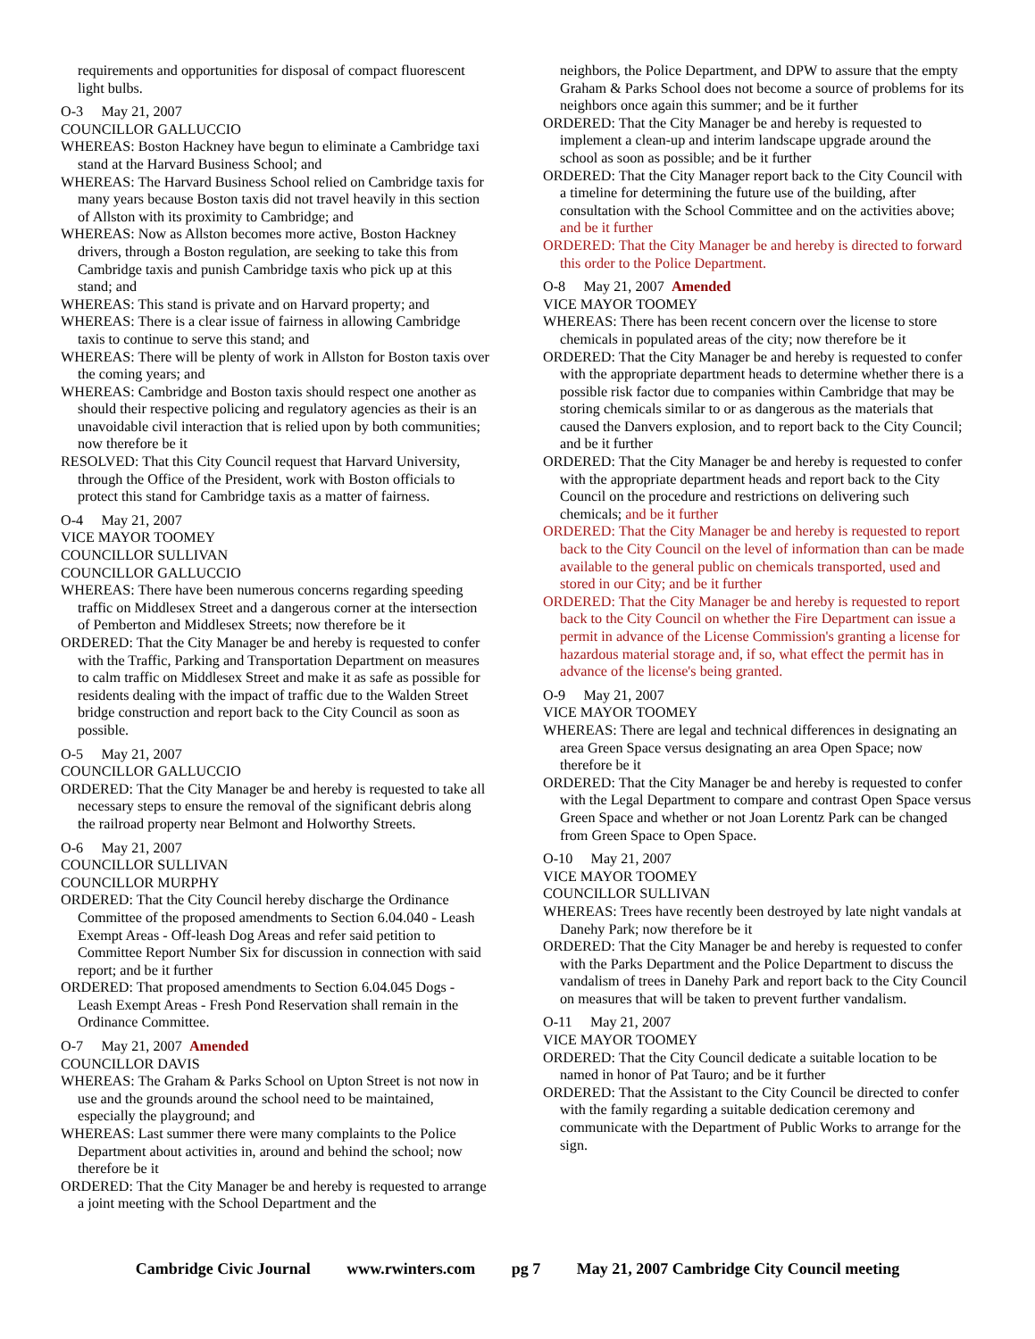requirements and opportunities for disposal of compact fluorescent light bulbs.
O-3 May 21, 2007
COUNCILLOR GALLUCCIO
WHEREAS: Boston Hackney have begun to eliminate a Cambridge taxi stand at the Harvard Business School; and
WHEREAS: The Harvard Business School relied on Cambridge taxis for many years because Boston taxis did not travel heavily in this section of Allston with its proximity to Cambridge; and
WHEREAS: Now as Allston becomes more active, Boston Hackney drivers, through a Boston regulation, are seeking to take this from Cambridge taxis and punish Cambridge taxis who pick up at this stand; and
WHEREAS: This stand is private and on Harvard property; and
WHEREAS: There is a clear issue of fairness in allowing Cambridge taxis to continue to serve this stand; and
WHEREAS: There will be plenty of work in Allston for Boston taxis over the coming years; and
WHEREAS: Cambridge and Boston taxis should respect one another as should their respective policing and regulatory agencies as their is an unavoidable civil interaction that is relied upon by both communities; now therefore be it
RESOLVED: That this City Council request that Harvard University, through the Office of the President, work with Boston officials to protect this stand for Cambridge taxis as a matter of fairness.
O-4 May 21, 2007
VICE MAYOR TOOMEY
COUNCILLOR SULLIVAN
COUNCILLOR GALLUCCIO
WHEREAS: There have been numerous concerns regarding speeding traffic on Middlesex Street and a dangerous corner at the intersection of Pemberton and Middlesex Streets; now therefore be it
ORDERED: That the City Manager be and hereby is requested to confer with the Traffic, Parking and Transportation Department on measures to calm traffic on Middlesex Street and make it as safe as possible for residents dealing with the impact of traffic due to the Walden Street bridge construction and report back to the City Council as soon as possible.
O-5 May 21, 2007
COUNCILLOR GALLUCCIO
ORDERED: That the City Manager be and hereby is requested to take all necessary steps to ensure the removal of the significant debris along the railroad property near Belmont and Holworthy Streets.
O-6 May 21, 2007
COUNCILLOR SULLIVAN
COUNCILLOR MURPHY
ORDERED: That the City Council hereby discharge the Ordinance Committee of the proposed amendments to Section 6.04.040 - Leash Exempt Areas - Off-leash Dog Areas and refer said petition to Committee Report Number Six for discussion in connection with said report; and be it further
ORDERED: That proposed amendments to Section 6.04.045 Dogs - Leash Exempt Areas - Fresh Pond Reservation shall remain in the Ordinance Committee.
O-7 May 21, 2007 Amended
COUNCILLOR DAVIS
WHEREAS: The Graham & Parks School on Upton Street is not now in use and the grounds around the school need to be maintained, especially the playground; and
WHEREAS: Last summer there were many complaints to the Police Department about activities in, around and behind the school; now therefore be it
ORDERED: That the City Manager be and hereby is requested to arrange a joint meeting with the School Department and the
neighbors, the Police Department, and DPW to assure that the empty Graham & Parks School does not become a source of problems for its neighbors once again this summer; and be it further
ORDERED: That the City Manager be and hereby is requested to implement a clean-up and interim landscape upgrade around the school as soon as possible; and be it further
ORDERED: That the City Manager report back to the City Council with a timeline for determining the future use of the building, after consultation with the School Committee and on the activities above; and be it further
ORDERED: That the City Manager be and hereby is directed to forward this order to the Police Department.
O-8 May 21, 2007 Amended
VICE MAYOR TOOMEY
WHEREAS: There has been recent concern over the license to store chemicals in populated areas of the city; now therefore be it
ORDERED: That the City Manager be and hereby is requested to confer with the appropriate department heads to determine whether there is a possible risk factor due to companies within Cambridge that may be storing chemicals similar to or as dangerous as the materials that caused the Danvers explosion, and to report back to the City Council; and be it further
ORDERED: That the City Manager be and hereby is requested to confer with the appropriate department heads and report back to the City Council on the procedure and restrictions on delivering such chemicals; and be it further
ORDERED: That the City Manager be and hereby is requested to report back to the City Council on the level of information than can be made available to the general public on chemicals transported, used and stored in our City; and be it further
ORDERED: That the City Manager be and hereby is requested to report back to the City Council on whether the Fire Department can issue a permit in advance of the License Commission's granting a license for hazardous material storage and, if so, what effect the permit has in advance of the license's being granted.
O-9 May 21, 2007
VICE MAYOR TOOMEY
WHEREAS: There are legal and technical differences in designating an area Green Space versus designating an area Open Space; now therefore be it
ORDERED: That the City Manager be and hereby is requested to confer with the Legal Department to compare and contrast Open Space versus Green Space and whether or not Joan Lorentz Park can be changed from Green Space to Open Space.
O-10 May 21, 2007
VICE MAYOR TOOMEY
COUNCILLOR SULLIVAN
WHEREAS: Trees have recently been destroyed by late night vandals at Danehy Park; now therefore be it
ORDERED: That the City Manager be and hereby is requested to confer with the Parks Department and the Police Department to discuss the vandalism of trees in Danehy Park and report back to the City Council on measures that will be taken to prevent further vandalism.
O-11 May 21, 2007
VICE MAYOR TOOMEY
ORDERED: That the City Council dedicate a suitable location to be named in honor of Pat Tauro; and be it further
ORDERED: That the Assistant to the City Council be directed to confer with the family regarding a suitable dedication ceremony and communicate with the Department of Public Works to arrange for the sign.
Cambridge Civic Journal www.rwinters.com pg 7 May 21, 2007 Cambridge City Council meeting